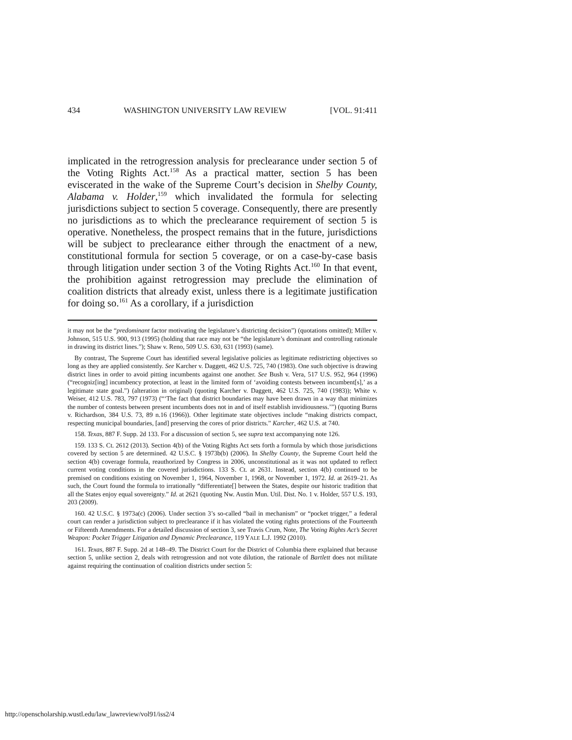434 WASHINGTON UNIVERSITY LAW REVIEW [VOL. 91:411
implicated in the retrogression analysis for preclearance under section 5 of the Voting Rights Act.<sup>158</sup> As a practical matter, section 5 has been eviscerated in the wake of the Supreme Court’s decision in Shelby County, Alabama v. Holder,<sup>159</sup> which invalidated the formula for selecting jurisdictions subject to section 5 coverage. Consequently, there are presently no jurisdictions as to which the preclearance requirement of section 5 is operative. Nonetheless, the prospect remains that in the future, jurisdictions will be subject to preclearance either through the enactment of a new, constitutional formula for section 5 coverage, or on a case-by-case basis through litigation under section 3 of the Voting Rights Act.<sup>160</sup> In that event, the prohibition against retrogression may preclude the elimination of coalition districts that already exist, unless there is a legitimate justification for doing so.<sup>161</sup> As a corollary, if a jurisdiction
it may not be the “predominant factor motivating the legislature’s districting decision”) (quotations omitted); Miller v. Johnson, 515 U.S. 900, 913 (1995) (holding that race may not be “the legislature’s dominant and controlling rationale in drawing its district lines.”); Shaw v. Reno, 509 U.S. 630, 631 (1993) (same).
By contrast, The Supreme Court has identified several legislative policies as legitimate redistricting objectives so long as they are applied consistently. See Karcher v. Daggett, 462 U.S. 725, 740 (1983). One such objective is drawing district lines in order to avoid pitting incumbents against one another. See Bush v. Vera, 517 U.S. 952, 964 (1996) (“recogniz[ing] incumbency protection, at least in the limited form of ‘avoiding contests between incumbent[s],’ as a legitimate state goal.”) (alteration in original) (quoting Karcher v. Daggett, 462 U.S. 725, 740 (1983)); White v. Weiser, 412 U.S. 783, 797 (1973) (“‘The fact that district boundaries may have been drawn in a way that minimizes the number of contests between present incumbents does not in and of itself establish invidiousness.’”) (quoting Burns v. Richardson, 384 U.S. 73, 89 n.16 (1966)). Other legitimate state objectives include “making districts compact, respecting municipal boundaries, [and] preserving the cores of prior districts.” Karcher, 462 U.S. at 740.
158. Texas, 887 F. Supp. 2d 133. For a discussion of section 5, see supra text accompanying note 126.
159. 133 S. Ct. 2612 (2013). Section 4(b) of the Voting Rights Act sets forth a formula by which those jurisdictions covered by section 5 are determined. 42 U.S.C. § 1973b(b) (2006). In Shelby County, the Supreme Court held the section 4(b) coverage formula, reauthorized by Congress in 2006, unconstitutional as it was not updated to reflect current voting conditions in the covered jurisdictions. 133 S. Ct. at 2631. Instead, section 4(b) continued to be premised on conditions existing on November 1, 1964, November 1, 1968, or November 1, 1972. Id. at 2619–21. As such, the Court found the formula to irrationally “differentiate[] between the States, despite our historic tradition that all the States enjoy equal sovereignty.” Id. at 2621 (quoting Nw. Austin Mun. Util. Dist. No. 1 v. Holder, 557 U.S. 193, 203 (2009).
160. 42 U.S.C. § 1973a(c) (2006). Under section 3’s so-called “bail in mechanism” or “pocket trigger,” a federal court can render a jurisdiction subject to preclearance if it has violated the voting rights protections of the Fourteenth or Fifteenth Amendments. For a detailed discussion of section 3, see Travis Crum, Note, The Voting Rights Act’s Secret Weapon: Pocket Trigger Litigation and Dynamic Preclearance, 119 YALE L.J. 1992 (2010).
161. Texas, 887 F. Supp. 2d at 148–49. The District Court for the District of Columbia there explained that because section 5, unlike section 2, deals with retrogression and not vote dilution, the rationale of Bartlett does not militate against requiring the continuation of coalition districts under section 5:
http://openscholarship.wustl.edu/law_lawreview/vol91/iss2/4